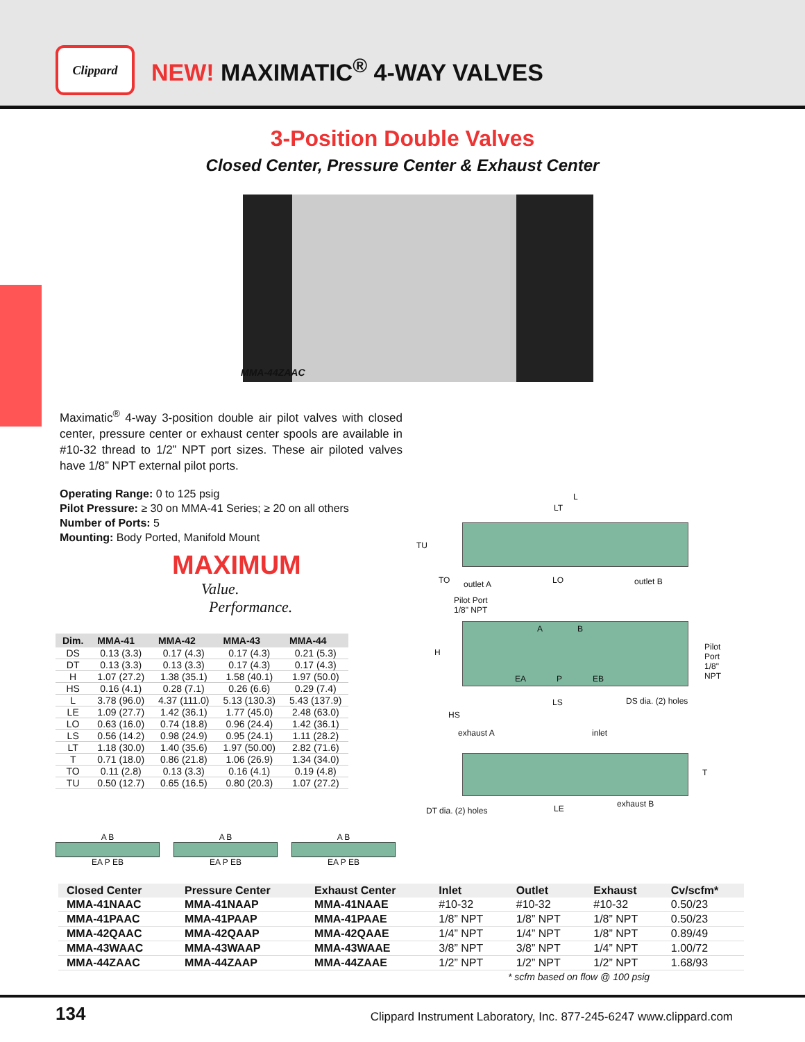Clippard
NEW! MAXIMATIC<sup>®</sup> 4-WAY VALVES
3-Position Double Valves
Closed Center, Pressure Center & Exhaust Center
MMA-44ZAAC
Maximatic<sup>®</sup> 4-way 3-position double air pilot valves with closed center, pressure center or exhaust center spools are available in #10-32 thread to 1/2” NPT port sizes. These air piloted valves have 1/8” NPT external pilot ports.
Operating Range: 0 to 125 psig
Pilot Pressure: ≥ 30 on MMA-41 Series; ≥ 20 on all others
Number of Ports: 5
Mounting: Body Ported, Manifold Mount
MAXIMUM
Value.
Performance.
| Dim. | MMA-41 | MMA-42 | MMA-43 | MMA-44 |
| --- | --- | --- | --- | --- |
| DS | 0.13 (3.3) | 0.17 (4.3) | 0.17 (4.3) | 0.21 (5.3) |
| DT | 0.13 (3.3) | 0.13 (3.3) | 0.17 (4.3) | 0.17 (4.3) |
| H | 1.07 (27.2) | 1.38 (35.1) | 1.58 (40.1) | 1.97 (50.0) |
| HS | 0.16 (4.1) | 0.28 (7.1) | 0.26 (6.6) | 0.29 (7.4) |
| L | 3.78 (96.0) | 4.37 (111.0) | 5.13 (130.3) | 5.43 (137.9) |
| LE | 1.09 (27.7) | 1.42 (36.1) | 1.77 (45.0) | 2.48 (63.0) |
| LO | 0.63 (16.0) | 0.74 (18.8) | 0.96 (24.4) | 1.42 (36.1) |
| LS | 0.56 (14.2) | 0.98 (24.9) | 0.95 (24.1) | 1.11 (28.2) |
| LT | 1.18 (30.0) | 1.40 (35.6) | 1.97 (50.00) | 2.82 (71.6) |
| T | 0.71 (18.0) | 0.86 (21.8) | 1.06 (26.9) | 1.34 (34.0) |
| TO | 0.11 (2.8) | 0.13 (3.3) | 0.16 (4.1) | 0.19 (4.8) |
| TU | 0.50 (12.7) | 0.65 (16.5) | 0.80 (20.3) | 1.07 (27.2) |
L
LT
TU
TO outlet A LO outlet B
Pilot Port
1/8" NPT
H
A B
Pilot Port
1/8" NPT
EA P EB
LS DS dia. (2) holes
HS
exhaust A inlet
T
DT dia. (2) holes LE exhaust B
A B EA P EB A B EA P EB A B EA P EB
| Closed Center | Pressure Center | Exhaust Center | Inlet | Outlet | Exhaust | Cv/scfm* |
| --- | --- | --- | --- | --- | --- | --- |
| MMA-41NAAC | MMA-41NAAP | MMA-41NAAE | #10-32 | #10-32 | #10-32 | 0.50/23 |
| MMA-41PAAC | MMA-41PAAP | MMA-41PAAE | 1/8” NPT | 1/8” NPT | 1/8” NPT | 0.50/23 |
| MMA-42QAAC | MMA-42QAAP | MMA-42QAAE | 1/4” NPT | 1/4” NPT | 1/8” NPT | 0.89/49 |
| MMA-43WAAC | MMA-43WAAP | MMA-43WAAE | 3/8” NPT | 3/8” NPT | 1/4” NPT | 1.00/72 |
| MMA-44ZAAC | MMA-44ZAAP | MMA-44ZAAE | 1/2” NPT | 1/2” NPT | 1/2” NPT | 1.68/93 |
* scfm based on flow @ 100 psig
134 Clippard Instrument Laboratory, Inc. 877-245-6247 www.clippard.com